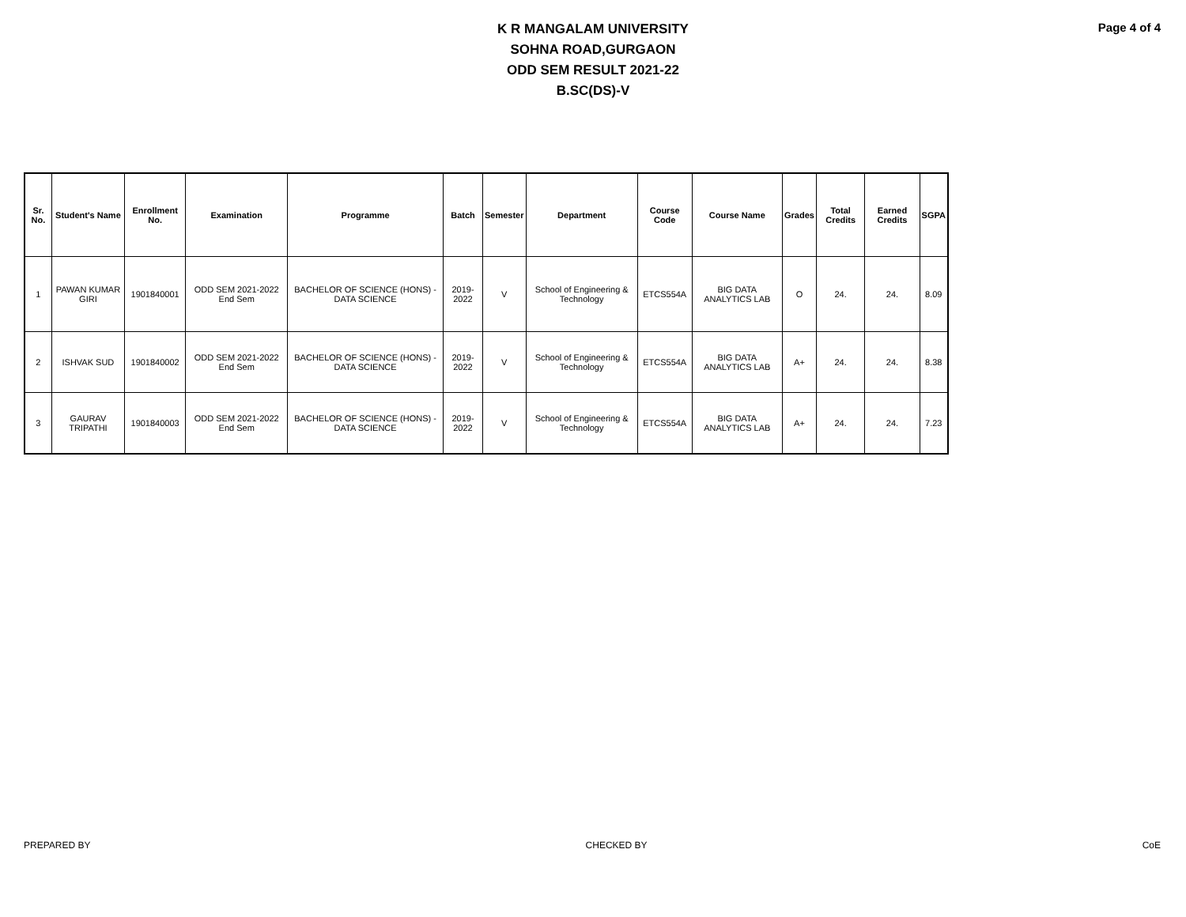K R MANGALAM UNIVERSITY
SOHNA ROAD,GURGAON
ODD SEM RESULT 2021-22
B.SC(DS)-V
Page 4 of 4
| Sr. No. | Student's Name | Enrollment No. | Examination | Programme | Batch | Semester | Department | Course Code | Course Name | Grades | Total Credits | Earned Credits | SGPA |
| --- | --- | --- | --- | --- | --- | --- | --- | --- | --- | --- | --- | --- | --- |
| 1 | PAWAN KUMAR GIRI | 1901840001 | ODD SEM 2021-2022 End Sem | BACHELOR OF SCIENCE (HONS) - DATA SCIENCE | 2019-2022 | V | School of Engineering & Technology | ETCS554A | BIG DATA ANALYTICS LAB | O | 24. | 24. | 8.09 |
| 2 | ISHVAK SUD | 1901840002 | ODD SEM 2021-2022 End Sem | BACHELOR OF SCIENCE (HONS) - DATA SCIENCE | 2019-2022 | V | School of Engineering & Technology | ETCS554A | BIG DATA ANALYTICS LAB | A+ | 24. | 24. | 8.38 |
| 3 | GAURAV TRIPATHI | 1901840003 | ODD SEM 2021-2022 End Sem | BACHELOR OF SCIENCE (HONS) - DATA SCIENCE | 2019-2022 | V | School of Engineering & Technology | ETCS554A | BIG DATA ANALYTICS LAB | A+ | 24. | 24. | 7.23 |
PREPARED BY CHECKED BY CoE